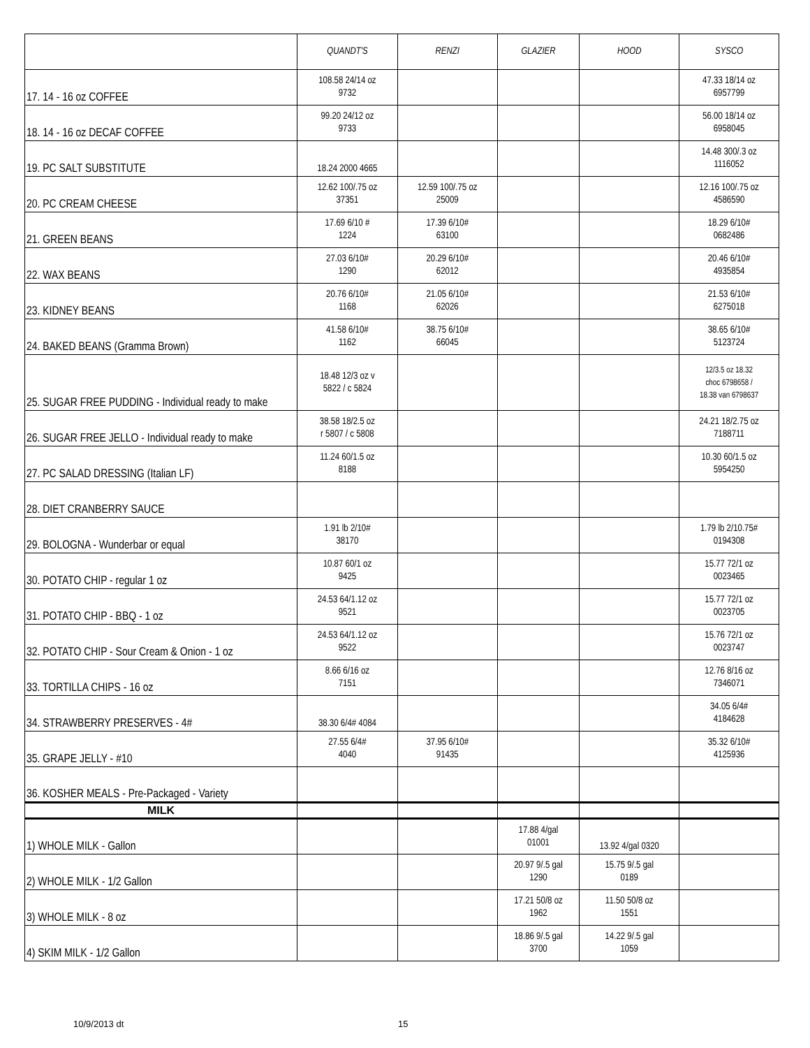| | QUANDT'S | RENZI | GLAZIER | HOOD | SYSCO |
| --- | --- | --- | --- | --- | --- |
| 17. 14 - 16 oz COFFEE | 108.58 24/14 oz 9732 | | | | 47.33 18/14 oz 6957799 |
| 18. 14 - 16 oz DECAF COFFEE | 99.20 24/12 oz 9733 | | | | 56.00 18/14 oz 6958045 |
| 19. PC SALT SUBSTITUTE | 18.24 2000 4665 | | | | 14.48 300/.3 oz 1116052 |
| 20. PC CREAM CHEESE | 12.62 100/.75 oz 37351 | 12.59 100/.75 oz 25009 | | | 12.16 100/.75 oz 4586590 |
| 21. GREEN BEANS | 17.69 6/10 # 1224 | 17.39 6/10# 63100 | | | 18.29 6/10# 0682486 |
| 22. WAX BEANS | 27.03 6/10# 1290 | 20.29 6/10# 62012 | | | 20.46 6/10# 4935854 |
| 23. KIDNEY BEANS | 20.76 6/10# 1168 | 21.05 6/10# 62026 | | | 21.53 6/10# 6275018 |
| 24. BAKED BEANS (Gramma Brown) | 41.58 6/10# 1162 | 38.75 6/10# 66045 | | | 38.65 6/10# 5123724 |
| 25. SUGAR FREE PUDDING - Individual ready to make | 18.48 12/3 oz v 5822 / c 5824 | | | | 12/3.5 oz 18.32 choc 6798658 / 18.38 van 6798637 |
| 26. SUGAR FREE JELLO - Individual ready to make | 38.58 18/2.5 oz r 5807 / c 5808 | | | | 24.21 18/2.75 oz 7188711 |
| 27. PC SALAD DRESSING (Italian LF) | 11.24 60/1.5 oz 8188 | | | | 10.30 60/1.5 oz 5954250 |
| 28. DIET CRANBERRY SAUCE | | | | | |
| 29. BOLOGNA - Wunderbar or equal | 1.91 lb 2/10# 38170 | | | | 1.79 lb 2/10.75# 0194308 |
| 30. POTATO CHIP - regular 1 oz | 10.87 60/1 oz 9425 | | | | 15.77 72/1 oz 0023465 |
| 31. POTATO CHIP - BBQ - 1 oz | 24.53 64/1.12 oz 9521 | | | | 15.77 72/1 oz 0023705 |
| 32. POTATO CHIP - Sour Cream & Onion - 1 oz | 24.53 64/1.12 oz 9522 | | | | 15.76 72/1 oz 0023747 |
| 33. TORTILLA CHIPS - 16 oz | 8.66 6/16 oz 7151 | | | | 12.76 8/16 oz 7346071 |
| 34. STRAWBERRY PRESERVES - 4# | 38.30 6/4# 4084 | | | | 34.05 6/4# 4184628 |
| 35. GRAPE JELLY - #10 | 27.55 6/4# 4040 | 37.95 6/10# 91435 | | | 35.32 6/10# 4125936 |
| 36. KOSHER MEALS - Pre-Packaged - Variety | | | | | |
| MILK | | | | | |
| 1) WHOLE MILK - Gallon | | | 17.88 4/gal 01001 | 13.92 4/gal 0320 | |
| 2) WHOLE MILK - 1/2 Gallon | | | 20.97 9/.5 gal 1290 | 15.75 9/.5 gal 0189 | |
| 3) WHOLE MILK - 8 oz | | | 17.21 50/8 oz 1962 | 11.50 50/8 oz 1551 | |
| 4) SKIM MILK - 1/2 Gallon | | | 18.86 9/.5 gal 3700 | 14.22 9/.5 gal 1059 | |
10/9/2013 dt 15